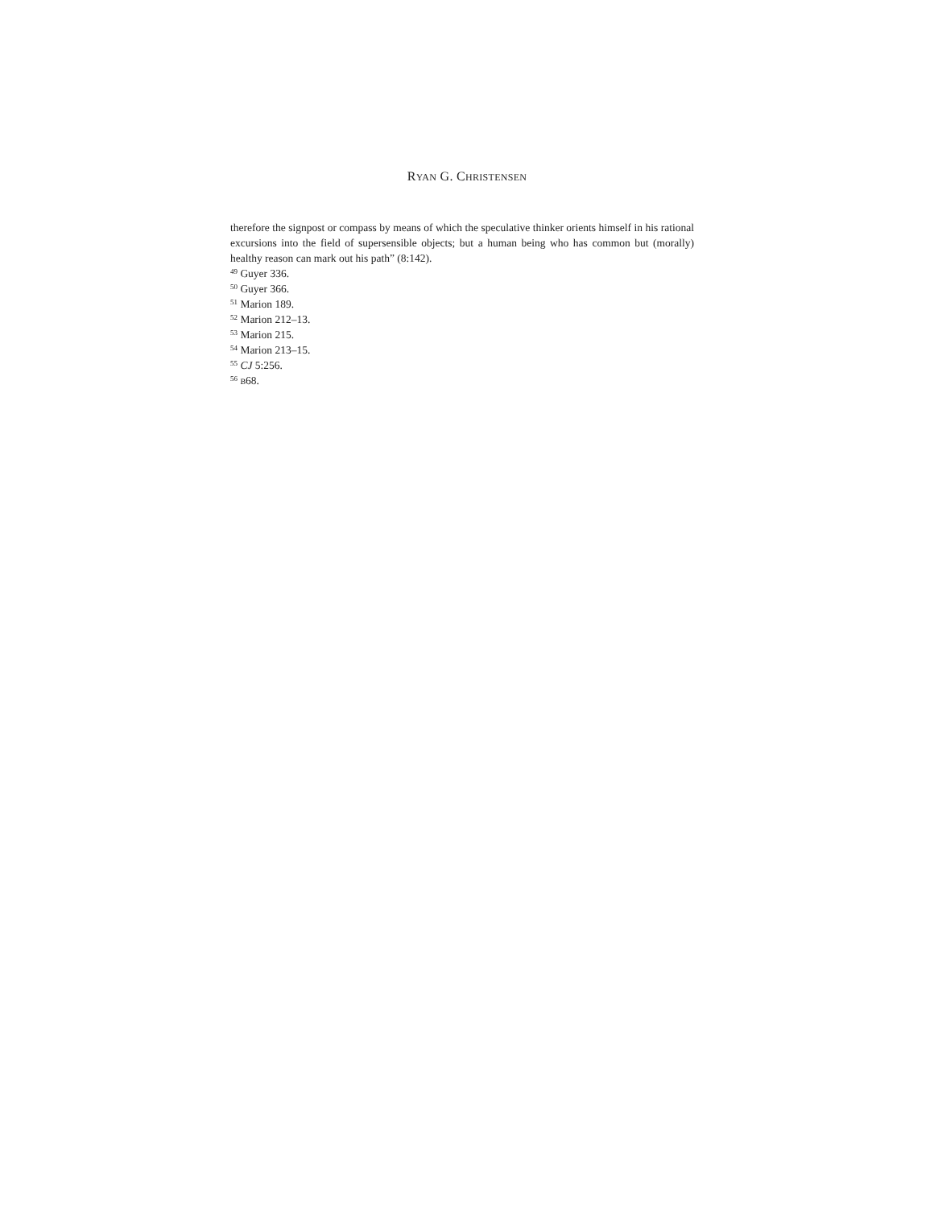RYAN G. CHRISTENSEN
therefore the signpost or compass by means of which the speculative thinker orients himself in his rational excursions into the field of supersensible objects; but a human being who has common but (morally) healthy reason can mark out his path” (8:142).
<sup>49</sup> Guyer 336.
<sup>50</sup> Guyer 366.
<sup>51</sup> Marion 189.
<sup>52</sup> Marion 212–13.
<sup>53</sup> Marion 215.
<sup>54</sup> Marion 213–15.
<sup>55</sup> CJ 5:256.
<sup>56</sup> B68.